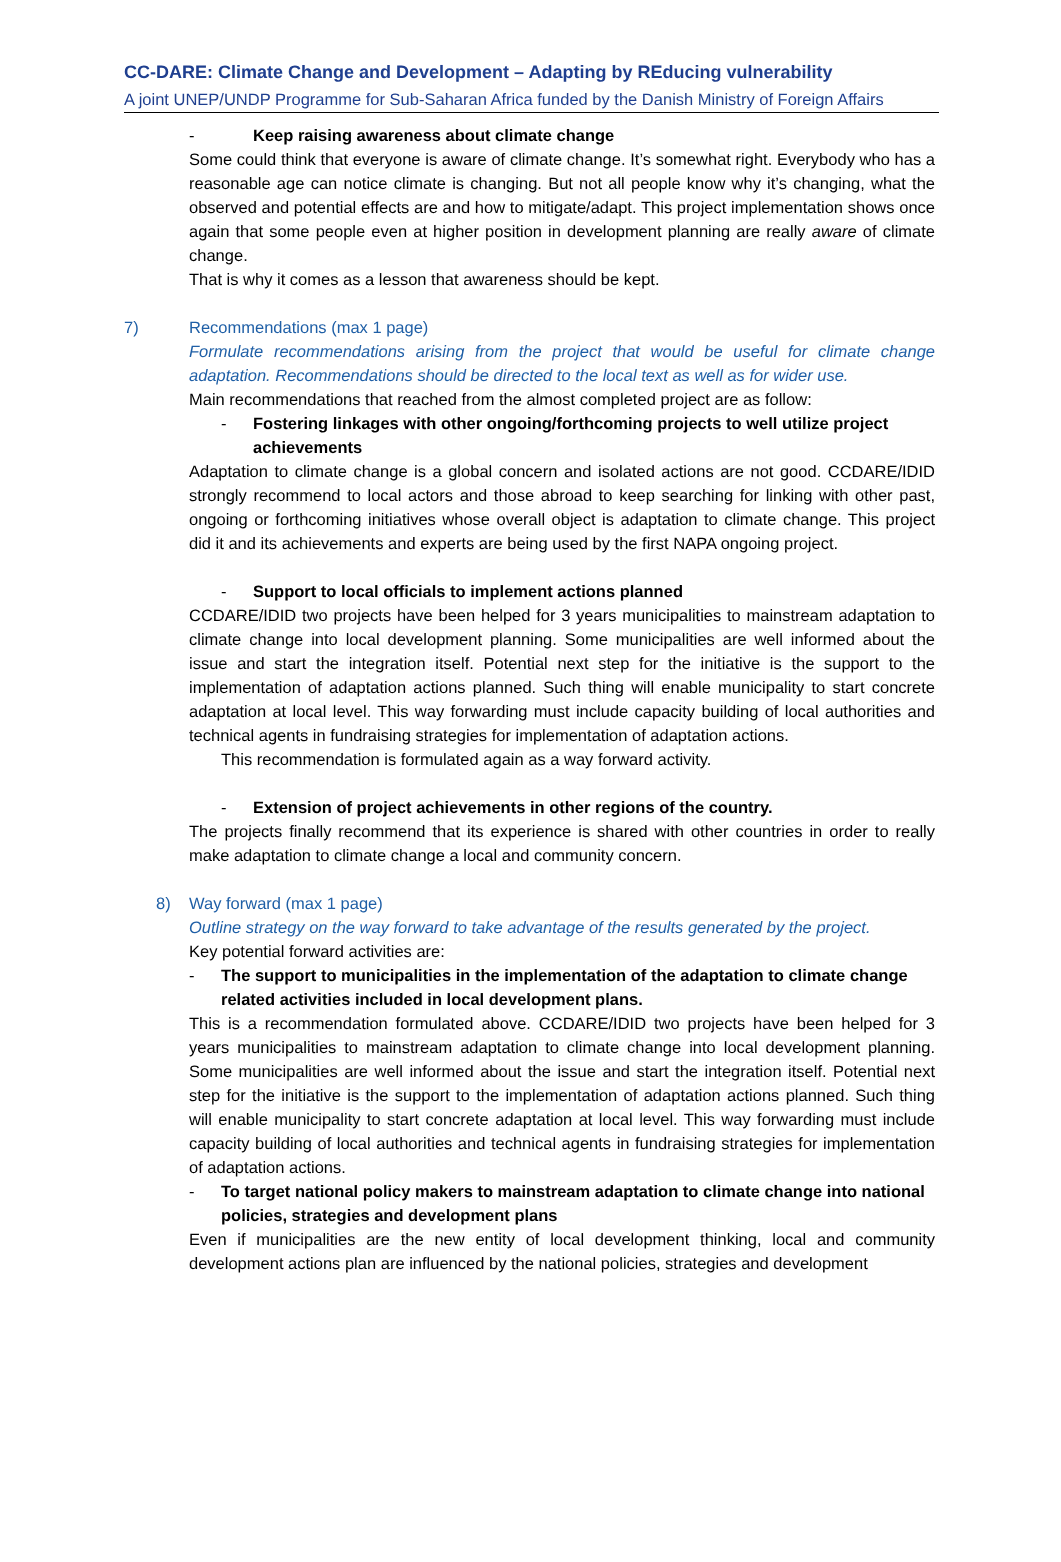CC-DARE: Climate Change and Development – Adapting by REducing vulnerability
A joint UNEP/UNDP Programme for Sub-Saharan Africa funded by the Danish Ministry of Foreign Affairs
- Keep raising awareness about climate change
Some could think that everyone is aware of climate change. It’s somewhat right. Everybody who has a reasonable age can notice climate is changing. But not all people know why it’s changing, what the observed and potential effects are and how to mitigate/adapt. This project implementation shows once again that some people even at higher position in development planning are really aware of climate change.
That is why it comes as a lesson that awareness should be kept.
7) Recommendations (max 1 page)
Formulate recommendations arising from the project that would be useful for climate change adaptation. Recommendations should be directed to the local text as well as for wider use.
Main recommendations that reached from the almost completed project are as follow:
- Fostering linkages with other ongoing/forthcoming projects to well utilize project achievements
Adaptation to climate change is a global concern and isolated actions are not good. CCDARE/IDID strongly recommend to local actors and those abroad to keep searching for linking with other past, ongoing or forthcoming initiatives whose overall object is adaptation to climate change. This project did it and its achievements and experts are being used by the first NAPA ongoing project.
- Support to local officials to implement actions planned
CCDARE/IDID two projects have been helped for 3 years municipalities to mainstream adaptation to climate change into local development planning. Some municipalities are well informed about the issue and start the integration itself. Potential next step for the initiative is the support to the implementation of adaptation actions planned. Such thing will enable municipality to start concrete adaptation at local level. This way forwarding must include capacity building of local authorities and technical agents in fundraising strategies for implementation of adaptation actions.
This recommendation is formulated again as a way forward activity.
- Extension of project achievements in other regions of the country.
The projects finally recommend that its experience is shared with other countries in order to really make adaptation to climate change a local and community concern.
8) Way forward (max 1 page)
Outline strategy on the way forward to take advantage of the results generated by the project.
Key potential forward activities are:
- The support to municipalities in the implementation of the adaptation to climate change related activities included in local development plans.
This is a recommendation formulated above. CCDARE/IDID two projects have been helped for 3 years municipalities to mainstream adaptation to climate change into local development planning. Some municipalities are well informed about the issue and start the integration itself. Potential next step for the initiative is the support to the implementation of adaptation actions planned. Such thing will enable municipality to start concrete adaptation at local level. This way forwarding must include capacity building of local authorities and technical agents in fundraising strategies for implementation of adaptation actions.
- To target national policy makers to mainstream adaptation to climate change into national policies, strategies and development plans
Even if municipalities are the new entity of local development thinking, local and community development actions plan are influenced by the national policies, strategies and development